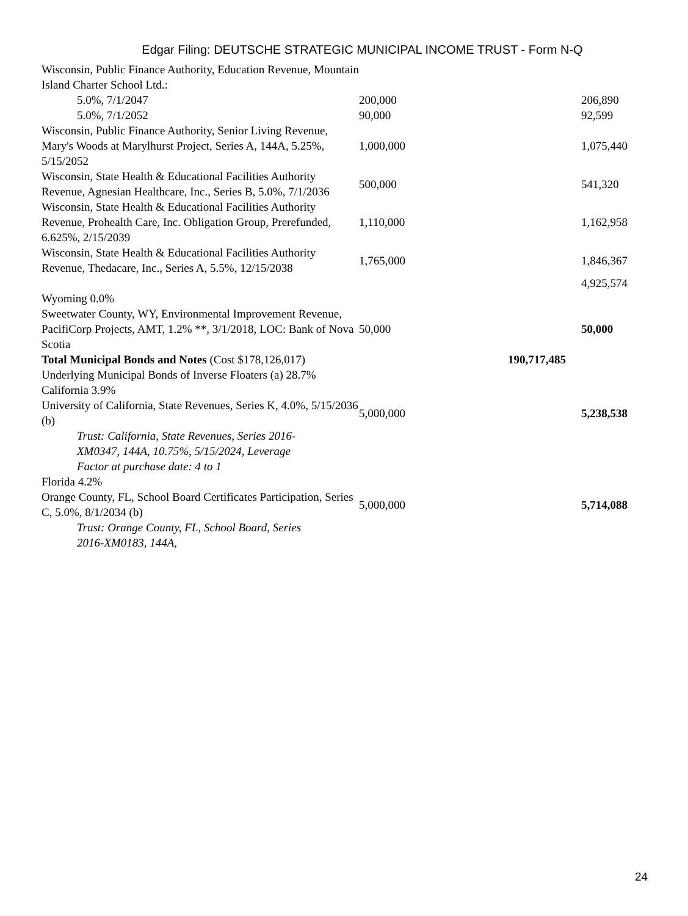Edgar Filing: DEUTSCHE STRATEGIC MUNICIPAL INCOME TRUST - Form N-Q
| Wisconsin, Public Finance Authority, Education Revenue, Mountain Island Charter School Ltd.: | | | |
| 5.0%, 7/1/2047 | 200,000 | | 206,890 |
| 5.0%, 7/1/2052 | 90,000 | | 92,599 |
| Wisconsin, Public Finance Authority, Senior Living Revenue, Mary's Woods at Marylhurst Project, Series A, 144A, 5.25%, 5/15/2052 | 1,000,000 | | 1,075,440 |
| Wisconsin, State Health & Educational Facilities Authority Revenue, Agnesian Healthcare, Inc., Series B, 5.0%, 7/1/2036 | 500,000 | | 541,320 |
| Wisconsin, State Health & Educational Facilities Authority Revenue, Prohealth Care, Inc. Obligation Group, Prerefunded, 6.625%, 2/15/2039 | 1,110,000 | | 1,162,958 |
| Wisconsin, State Health & Educational Facilities Authority Revenue, Thedacare, Inc., Series A, 5.5%, 12/15/2038 | 1,765,000 | | 1,846,367 |
| | | | 4,925,574 |
| Wyoming 0.0% | | | |
| Sweetwater County, WY, Environmental Improvement Revenue, PacifiCorp Projects, AMT, 1.2% **, 3/1/2018, LOC: Bank of Nova Scotia | 50,000 | | 50,000 |
| Total Municipal Bonds and Notes (Cost $178,126,017) | | 190,717,485 | |
| Underlying Municipal Bonds of Inverse Floaters (a) 28.7% | | | |
| California 3.9% | | | |
| University of California, State Revenues, Series K, 4.0%, 5/15/2036 (b) | 5,000,000 | | 5,238,538 |
| Trust: California, State Revenues, Series 2016-XM0347, 144A, 10.75%, 5/15/2024, Leverage Factor at purchase date: 4 to 1 | | | |
| Florida 4.2% | | | |
| Orange County, FL, School Board Certificates Participation, Series C, 5.0%, 8/1/2034 (b) | 5,000,000 | | 5,714,088 |
| Trust: Orange County, FL, School Board, Series 2016-XM0183, 144A, | | | |
24